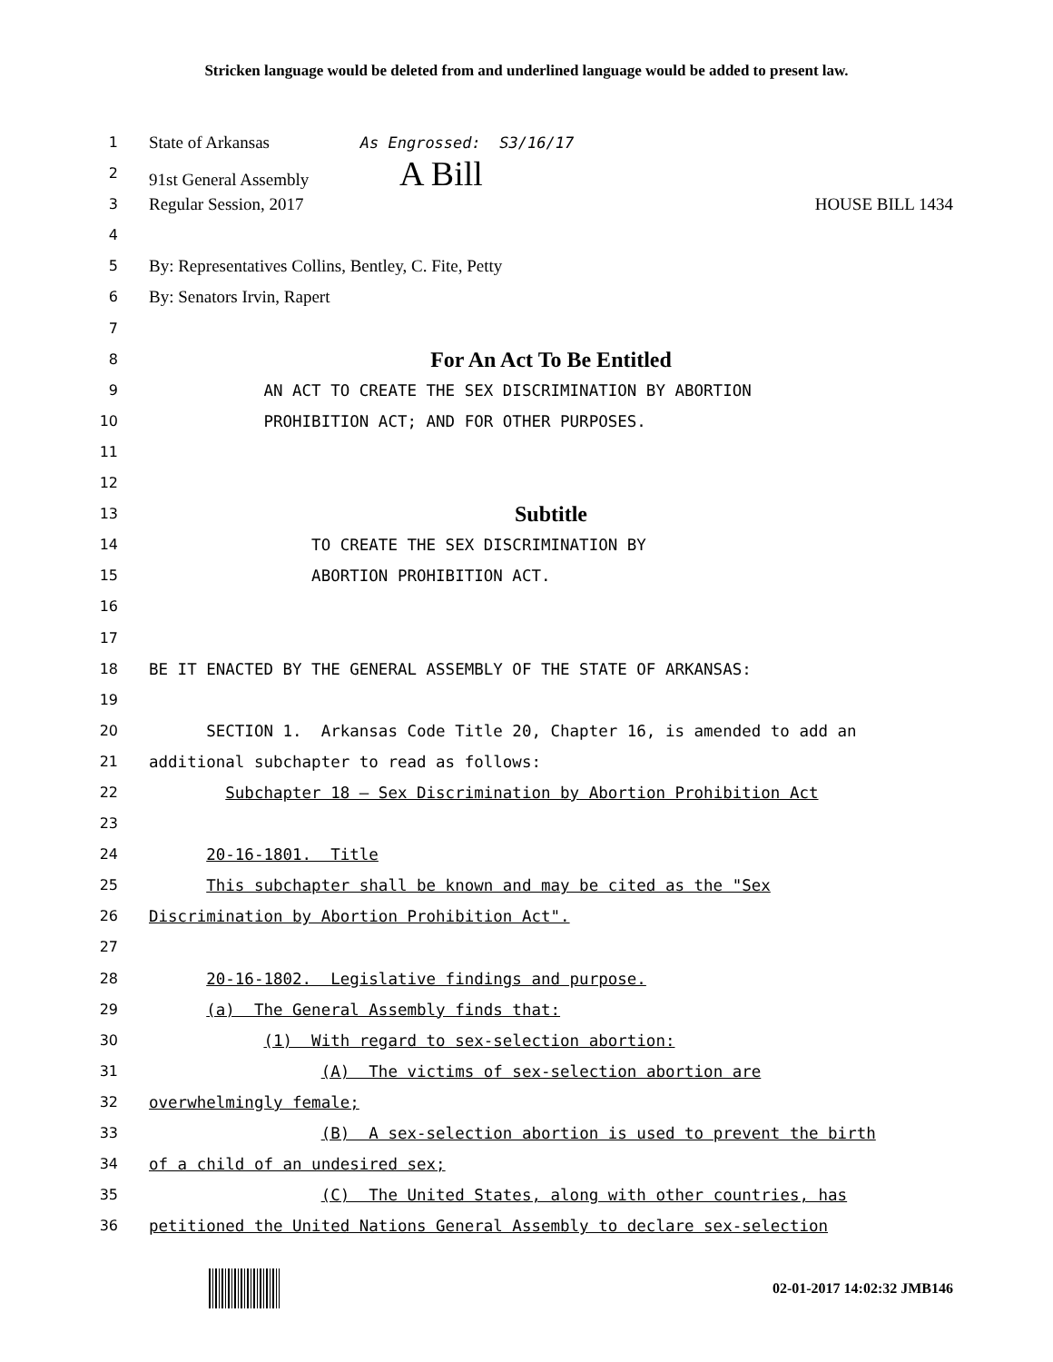Stricken language would be deleted from and underlined language would be added to present law.
1 State of Arkansas As Engrossed: S3/16/17
2 91st General Assembly A Bill
3 Regular Session, 2017 HOUSE BILL 1434
4
5 By: Representatives Collins, Bentley, C. Fite, Petty
6 By: Senators Irvin, Rapert
7
8 For An Act To Be Entitled
9 AN ACT TO CREATE THE SEX DISCRIMINATION BY ABORTION
10 PROHIBITION ACT; AND FOR OTHER PURPOSES.
11
12
13 Subtitle
14 TO CREATE THE SEX DISCRIMINATION BY
15 ABORTION PROHIBITION ACT.
16
17
18 BE IT ENACTED BY THE GENERAL ASSEMBLY OF THE STATE OF ARKANSAS:
19
20 SECTION 1. Arkansas Code Title 20, Chapter 16, is amended to add an
21 additional subchapter to read as follows:
22 Subchapter 18 — Sex Discrimination by Abortion Prohibition Act
23
24 20-16-1801. Title
25 This subchapter shall be known and may be cited as the "Sex
26 Discrimination by Abortion Prohibition Act".
27
28 20-16-1802. Legislative findings and purpose.
29 (a) The General Assembly finds that:
30 (1) With regard to sex-selection abortion:
31 (A) The victims of sex-selection abortion are
32 overwhelmingly female;
33 (B) A sex-selection abortion is used to prevent the birth
34 of a child of an undesired sex;
35 (C) The United States, along with other countries, has
36 petitioned the United Nations General Assembly to declare sex-selection
02-01-2017 14:02:32 JMB146